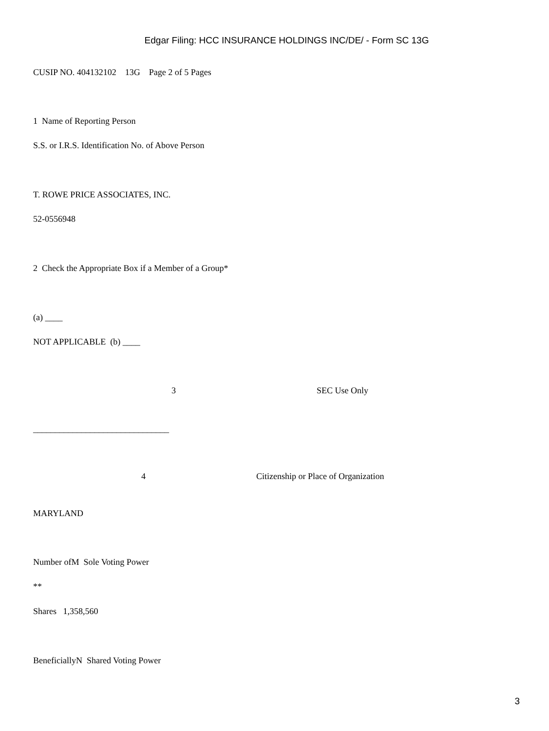Edgar Filing: HCC INSURANCE HOLDINGS INC/DE/ - Form SC 13G
CUSIP NO. 404132102 13G Page 2 of 5 Pages
1 Name of Reporting Person
S.S. or I.R.S. Identification No. of Above Person
T. ROWE PRICE ASSOCIATES, INC.
52-0556948
2 Check the Appropriate Box if a Member of a Group*
(a) ____
NOT APPLICABLE (b) ____
3 SEC Use Only
_______________________________
4
Citizenship or Place of Organization
MARYLAND
Number ofM Sole Voting Power
**
Shares 1,358,560
BeneficiallyN Shared Voting Power
3